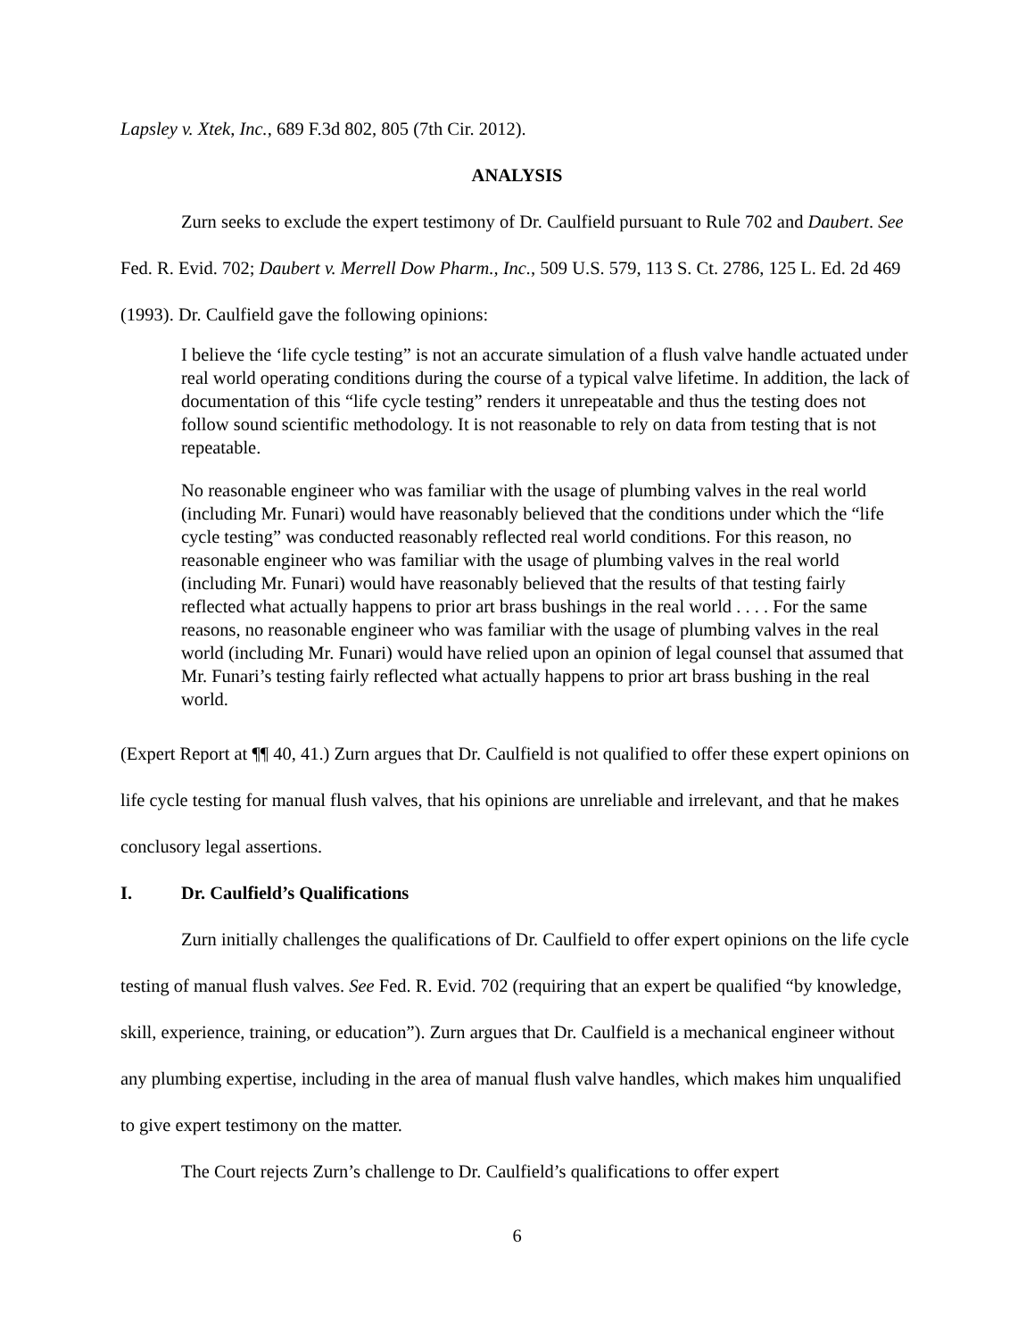Lapsley v. Xtek, Inc., 689 F.3d 802, 805 (7th Cir. 2012).
ANALYSIS
Zurn seeks to exclude the expert testimony of Dr. Caulfield pursuant to Rule 702 and Daubert. See Fed. R. Evid. 702; Daubert v. Merrell Dow Pharm., Inc., 509 U.S. 579, 113 S. Ct. 2786, 125 L. Ed. 2d 469 (1993). Dr. Caulfield gave the following opinions:
I believe the ‘life cycle testing” is not an accurate simulation of a flush valve handle actuated under real world operating conditions during the course of a typical valve lifetime. In addition, the lack of documentation of this “life cycle testing” renders it unrepeatable and thus the testing does not follow sound scientific methodology. It is not reasonable to rely on data from testing that is not repeatable.
No reasonable engineer who was familiar with the usage of plumbing valves in the real world (including Mr. Funari) would have reasonably believed that the conditions under which the “life cycle testing” was conducted reasonably reflected real world conditions. For this reason, no reasonable engineer who was familiar with the usage of plumbing valves in the real world (including Mr. Funari) would have reasonably believed that the results of that testing fairly reflected what actually happens to prior art brass bushings in the real world . . . . For the same reasons, no reasonable engineer who was familiar with the usage of plumbing valves in the real world (including Mr. Funari) would have relied upon an opinion of legal counsel that assumed that Mr. Funari’s testing fairly reflected what actually happens to prior art brass bushing in the real world.
(Expert Report at ¶¶ 40, 41.) Zurn argues that Dr. Caulfield is not qualified to offer these expert opinions on life cycle testing for manual flush valves, that his opinions are unreliable and irrelevant, and that he makes conclusory legal assertions.
I. Dr. Caulfield’s Qualifications
Zurn initially challenges the qualifications of Dr. Caulfield to offer expert opinions on the life cycle testing of manual flush valves. See Fed. R. Evid. 702 (requiring that an expert be qualified “by knowledge, skill, experience, training, or education”). Zurn argues that Dr. Caulfield is a mechanical engineer without any plumbing expertise, including in the area of manual flush valve handles, which makes him unqualified to give expert testimony on the matter.
The Court rejects Zurn’s challenge to Dr. Caulfield’s qualifications to offer expert
6